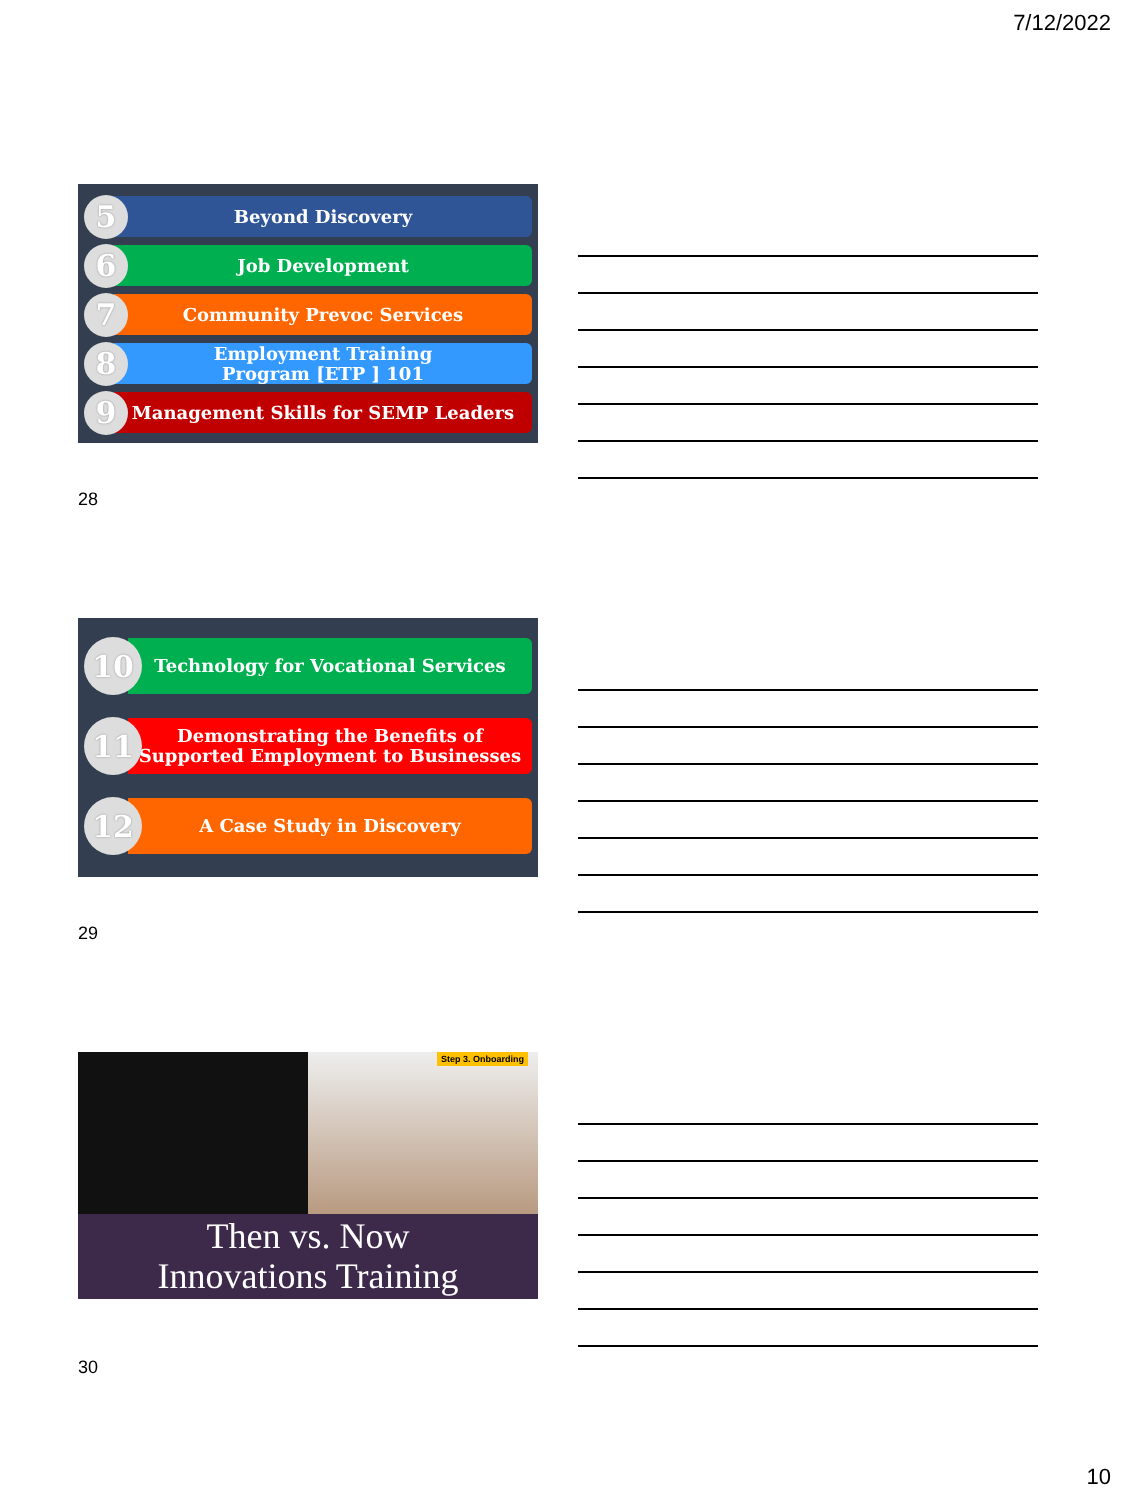7/12/2022
5
Beyond Discovery
6
Job Development
7
Community Prevoc Services
8
Employment Training
Program [ETP ] 101
9
Management Skills for SEMP Leaders
28
10
Technology for Vocational Services
11
Demonstrating the Benefits of
Supported Employment to Businesses
12
A Case Study in Discovery
29
Step 3. Onboarding
Then vs. Now
Innovations Training
30
10